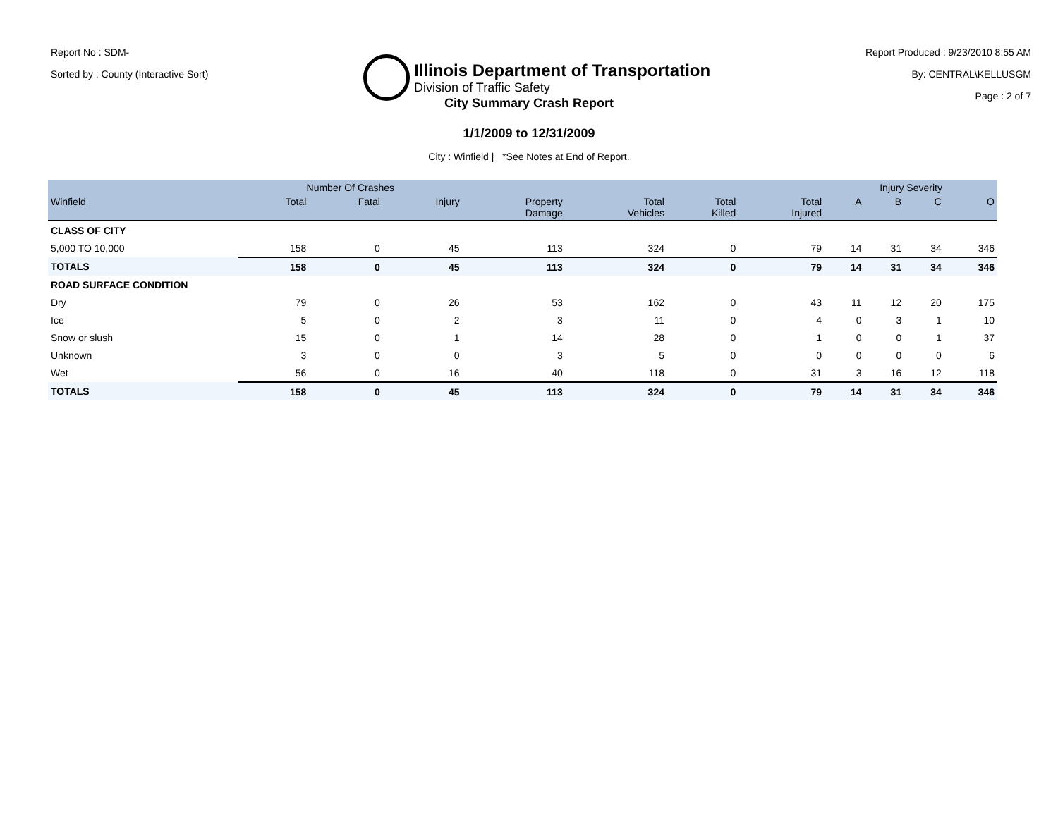Report No : SDM-
Sorted by : County (Interactive Sort)
Illinois Department of Transportation
Division of Traffic Safety
Report Produced : 9/23/2010 8:55 AM
By: CENTRAL\KELLUSGM
Page : 2 of 7
City Summary Crash Report
1/1/2009 to 12/31/2009
City : Winfield | *See Notes at End of Report.
| | Number Of Crashes | | | | | | | Injury Severity | | | |
| --- | --- | --- | --- | --- | --- | --- | --- | --- | --- | --- | --- |
| Winfield | Total | Fatal | Injury | Property Damage | Total Vehicles | Total Killed | Total Injured | A | B | C | O |
| CLASS OF CITY | | | | | | | | | | | |
| 5,000 TO 10,000 | 158 | 0 | 45 | 113 | 324 | 0 | 79 | 14 | 31 | 34 | 346 |
| TOTALS | 158 | 0 | 45 | 113 | 324 | 0 | 79 | 14 | 31 | 34 | 346 |
| ROAD SURFACE CONDITION | | | | | | | | | | | |
| Dry | 79 | 0 | 26 | 53 | 162 | 0 | 43 | 11 | 12 | 20 | 175 |
| Ice | 5 | 0 | 2 | 3 | 11 | 0 | 4 | 0 | 3 | 1 | 10 |
| Snow or slush | 15 | 0 | 1 | 14 | 28 | 0 | 1 | 0 | 0 | 1 | 37 |
| Unknown | 3 | 0 | 0 | 3 | 5 | 0 | 0 | 0 | 0 | 0 | 6 |
| Wet | 56 | 0 | 16 | 40 | 118 | 0 | 31 | 3 | 16 | 12 | 118 |
| TOTALS | 158 | 0 | 45 | 113 | 324 | 0 | 79 | 14 | 31 | 34 | 346 |